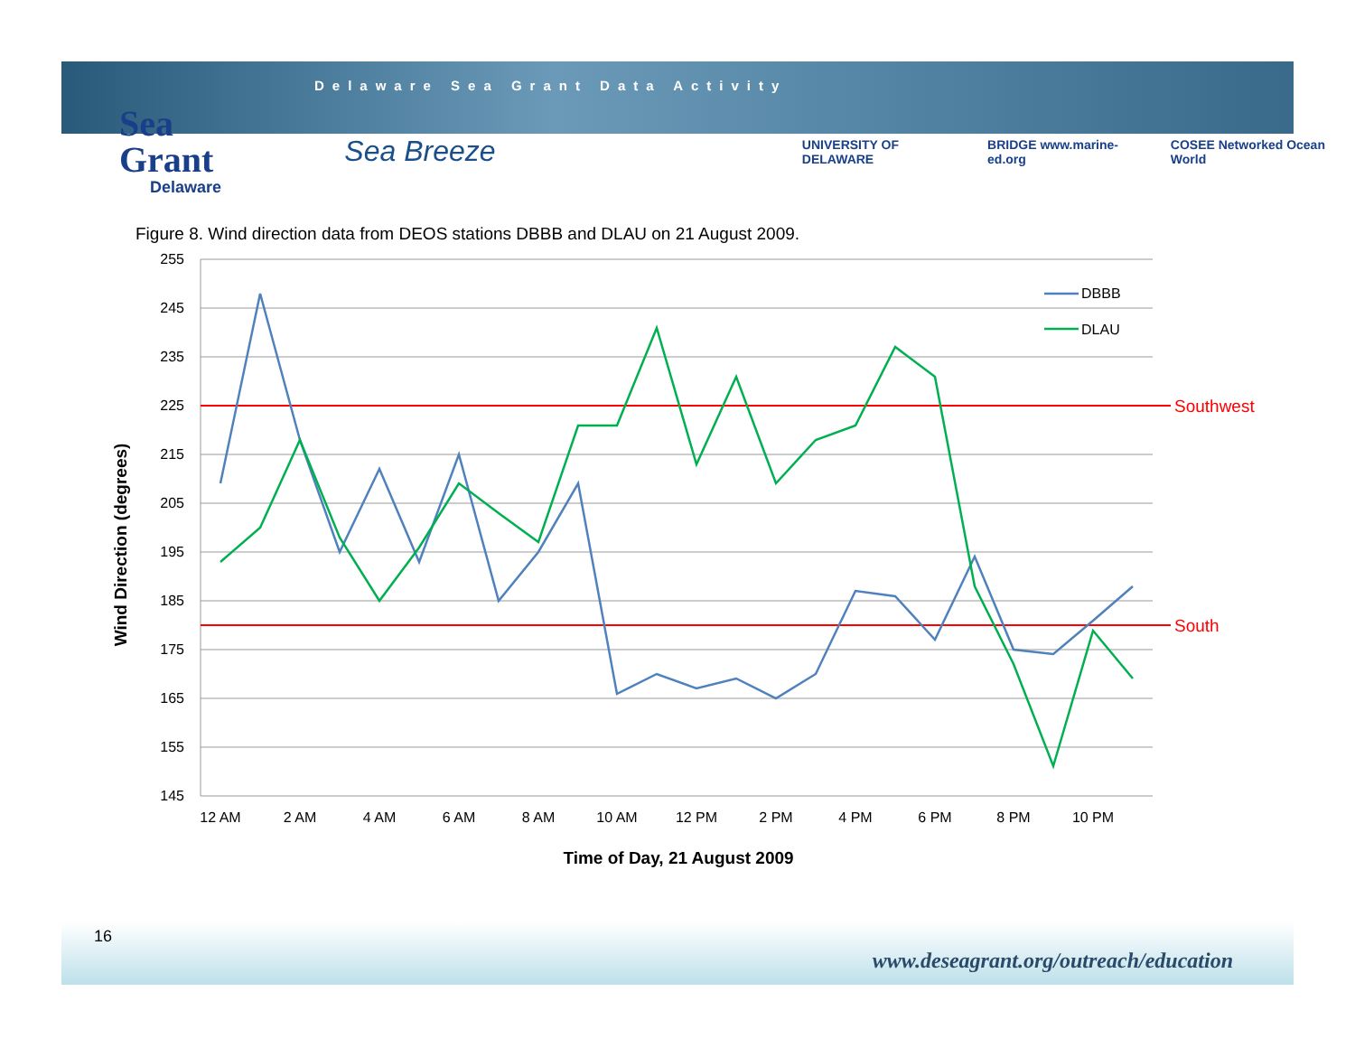Delaware Sea Grant Data Activity
Sea Grant
Delaware
Sea Breeze
UNIVERSITY OF DELAWARE BRIDGE www.marine-ed.org COSEE Networked Ocean World
Figure 8. Wind direction data from DEOS stations DBBB and DLAU on 21 August 2009.
255
245
235
225
215
205
195
185
175
165
155
145
12 AM
2 AM
4 AM
6 AM
8 AM
10 AM
12 PM
2 PM
4 PM
6 PM
8 PM
10 PM
Southwest
South
DBBB
DLAU
Time of Day, 21 August 2009
Wind Direction (degrees)
16
www.deseagrant.org/outreach/education